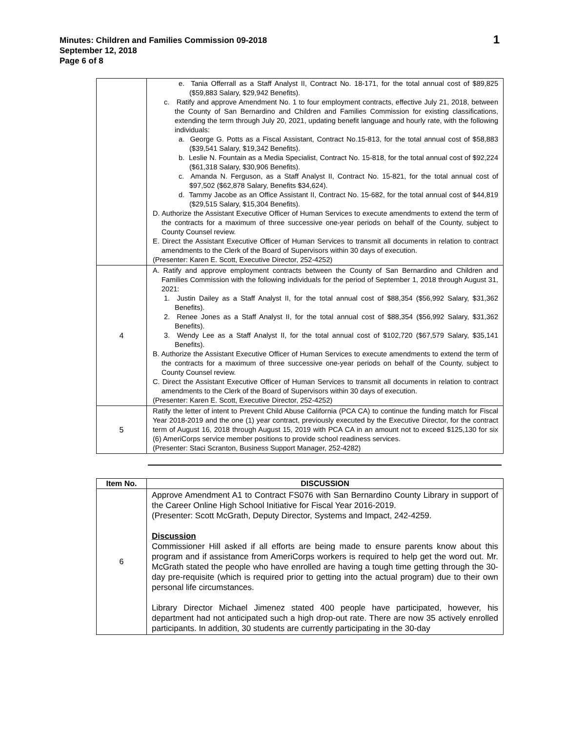Minutes: Children and Families Commission 09-2018
September 12, 2018
Page 6 of 8
1
| | e. Tania Offerrall as a Staff Analyst II, Contract No. 18-171, for the total annual cost of $89,825 ($59,883 Salary, $29,942 Benefits). c. Ratify and approve Amendment No. 1 to four employment contracts, effective July 21, 2018, between the County of San Bernardino and Children and Families Commission for existing classifications, extending the term through July 20, 2021, updating benefit language and hourly rate, with the following individuals: a. George G. Potts as a Fiscal Assistant, Contract No.15-813, for the total annual cost of $58,883 ($39,541 Salary, $19,342 Benefits). b. Leslie N. Fountain as a Media Specialist, Contract No. 15-818, for the total annual cost of $92,224 ($61,318 Salary, $30,906 Benefits). c. Amanda N. Ferguson, as a Staff Analyst II, Contract No. 15-821, for the total annual cost of $97,502 ($62,878 Salary, Benefits $34,624). d. Tammy Jacobe as an Office Assistant II, Contract No. 15-682, for the total annual cost of $44,819 ($29,515 Salary, $15,304 Benefits). D. Authorize the Assistant Executive Officer of Human Services to execute amendments to extend the term of the contracts for a maximum of three successive one-year periods on behalf of the County, subject to County Counsel review. E. Direct the Assistant Executive Officer of Human Services to transmit all documents in relation to contract amendments to the Clerk of the Board of Supervisors within 30 days of execution. (Presenter: Karen E. Scott, Executive Director, 252-4252) |
| 4 | A. Ratify and approve employment contracts between the County of San Bernardino and Children and Families Commission with the following individuals for the period of September 1, 2018 through August 31, 2021: 1. Justin Dailey as a Staff Analyst II, for the total annual cost of $88,354 ($56,992 Salary, $31,362 Benefits). 2. Renee Jones as a Staff Analyst II, for the total annual cost of $88,354 ($56,992 Salary, $31,362 Benefits). 3. Wendy Lee as a Staff Analyst II, for the total annual cost of $102,720 ($67,579 Salary, $35,141 Benefits). B. Authorize the Assistant Executive Officer of Human Services to execute amendments to extend the term of the contracts for a maximum of three successive one-year periods on behalf of the County, subject to County Counsel review. C. Direct the Assistant Executive Officer of Human Services to transmit all documents in relation to contract amendments to the Clerk of the Board of Supervisors within 30 days of execution. (Presenter: Karen E. Scott, Executive Director, 252-4252) |
| 5 | Ratify the letter of intent to Prevent Child Abuse California (PCA CA) to continue the funding match for Fiscal Year 2018-2019 and the one (1) year contract, previously executed by the Executive Director, for the contract term of August 16, 2018 through August 15, 2019 with PCA CA in an amount not to exceed $125,130 for six (6) AmeriCorps service member positions to provide school readiness services. (Presenter: Staci Scranton, Business Support Manager, 252-4282) |
| Item No. | DISCUSSION |
| --- | --- |
| 6 | Approve Amendment A1 to Contract FS076 with San Bernardino County Library in support of the Career Online High School Initiative for Fiscal Year 2016-2019. (Presenter: Scott McGrath, Deputy Director, Systems and Impact, 242-4259. Discussion Commissioner Hill asked if all efforts are being made to ensure parents know about this program and if assistance from AmeriCorps workers is required to help get the word out. Mr. McGrath stated the people who have enrolled are having a tough time getting through the 30-day pre-requisite (which is required prior to getting into the actual program) due to their own personal life circumstances. Library Director Michael Jimenez stated 400 people have participated, however, his department had not anticipated such a high drop-out rate. There are now 35 actively enrolled participants. In addition, 30 students are currently participating in the 30-day |